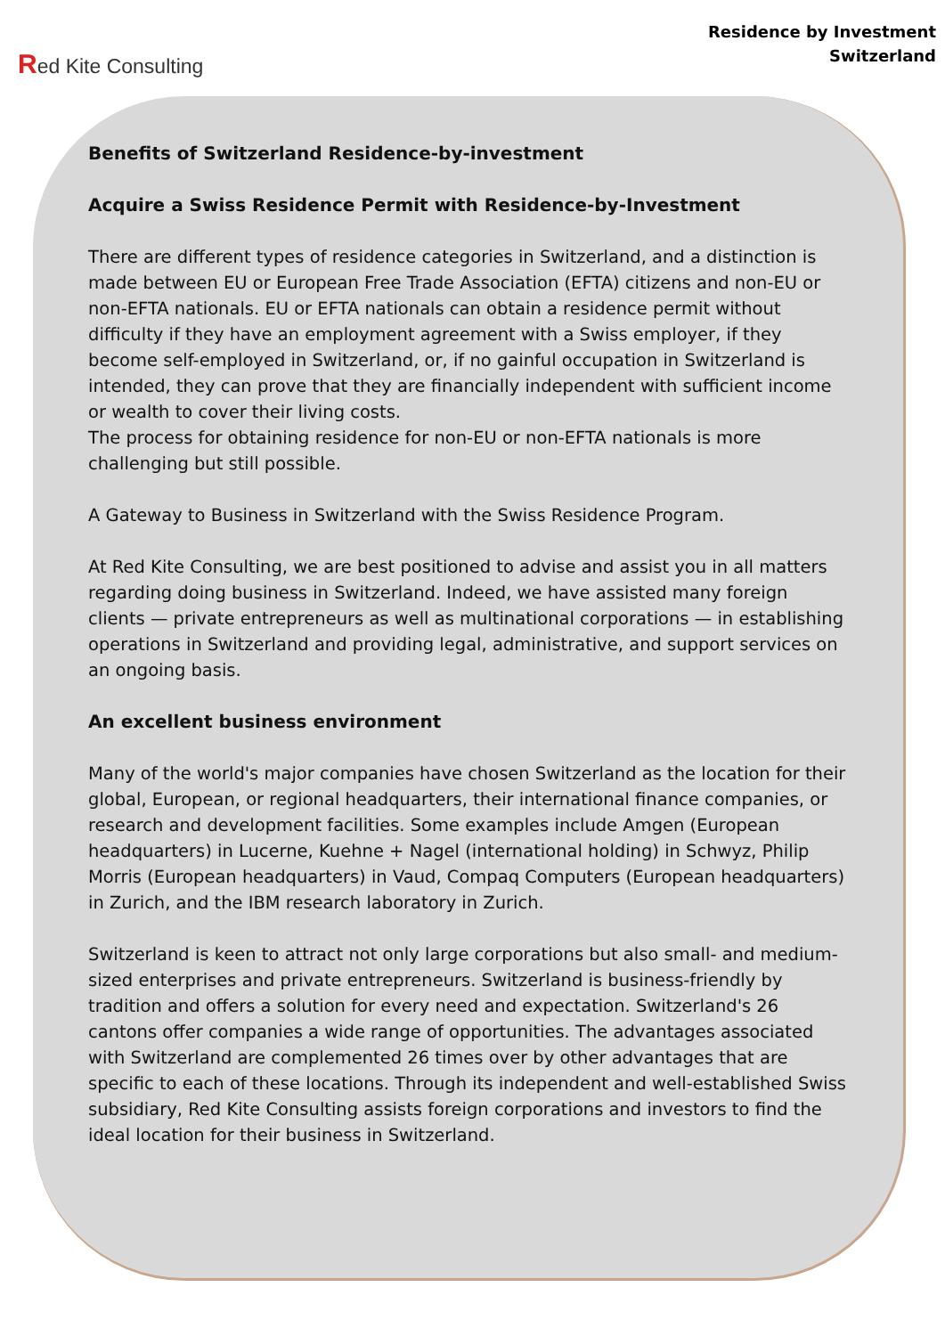Red Kite Consulting
Residence by Investment
Switzerland
Benefits of Switzerland Residence-by-investment
Acquire a Swiss Residence Permit with Residence-by-Investment
There are different types of residence categories in Switzerland, and a distinction is made between EU or European Free Trade Association (EFTA) citizens and non-EU or non-EFTA nationals. EU or EFTA nationals can obtain a residence permit without difficulty if they have an employment agreement with a Swiss employer, if they become self-employed in Switzerland, or, if no gainful occupation in Switzerland is intended, they can prove that they are financially independent with sufficient income or wealth to cover their living costs.
The process for obtaining residence for non-EU or non-EFTA nationals is more challenging but still possible.
A Gateway to Business in Switzerland with the Swiss Residence Program.
At Red Kite Consulting, we are best positioned to advise and assist you in all matters regarding doing business in Switzerland. Indeed, we have assisted many foreign clients — private entrepreneurs as well as multinational corporations — in establishing operations in Switzerland and providing legal, administrative, and support services on an ongoing basis.
An excellent business environment
Many of the world's major companies have chosen Switzerland as the location for their global, European, or regional headquarters, their international finance companies, or research and development facilities. Some examples include Amgen (European headquarters) in Lucerne, Kuehne + Nagel (international holding) in Schwyz, Philip Morris (European headquarters) in Vaud, Compaq Computers (European headquarters) in Zurich, and the IBM research laboratory in Zurich.
Switzerland is keen to attract not only large corporations but also small- and medium-sized enterprises and private entrepreneurs. Switzerland is business-friendly by tradition and offers a solution for every need and expectation. Switzerland's 26 cantons offer companies a wide range of opportunities. The advantages associated with Switzerland are complemented 26 times over by other advantages that are specific to each of these locations. Through its independent and well-established Swiss subsidiary, Red Kite Consulting assists foreign corporations and investors to find the ideal location for their business in Switzerland.